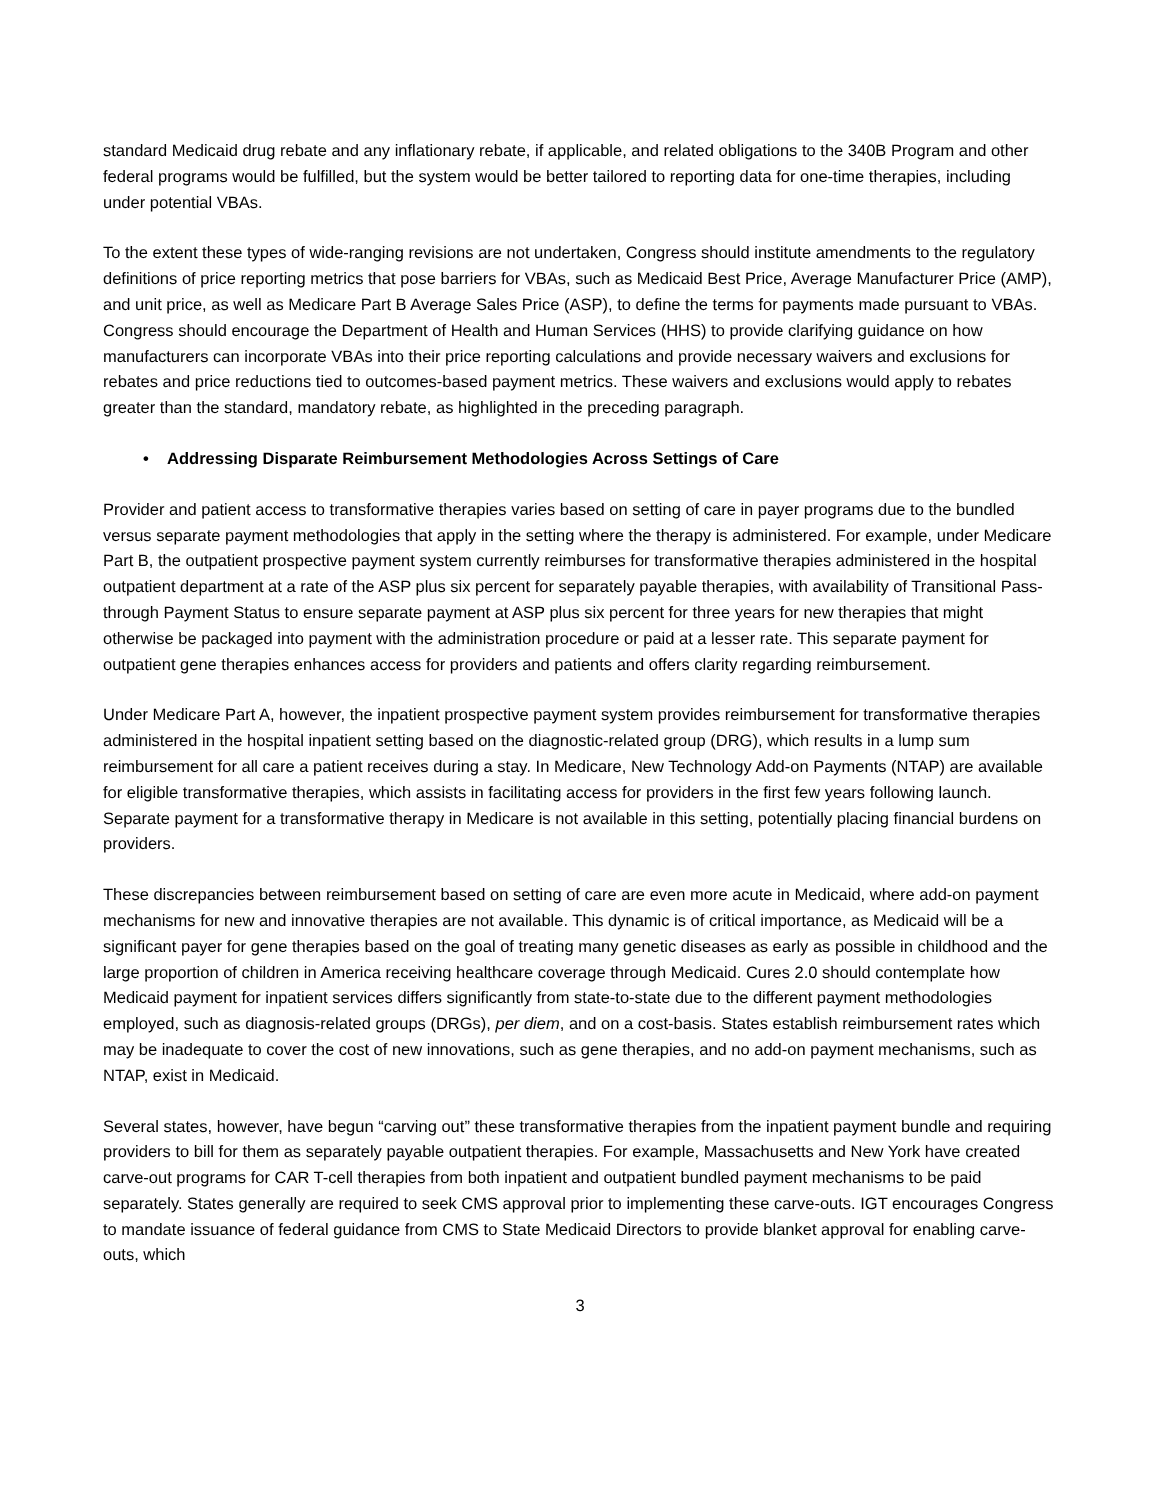standard Medicaid drug rebate and any inflationary rebate, if applicable, and related obligations to the 340B Program and other federal programs would be fulfilled, but the system would be better tailored to reporting data for one-time therapies, including under potential VBAs.
To the extent these types of wide-ranging revisions are not undertaken, Congress should institute amendments to the regulatory definitions of price reporting metrics that pose barriers for VBAs, such as Medicaid Best Price, Average Manufacturer Price (AMP), and unit price, as well as Medicare Part B Average Sales Price (ASP), to define the terms for payments made pursuant to VBAs. Congress should encourage the Department of Health and Human Services (HHS) to provide clarifying guidance on how manufacturers can incorporate VBAs into their price reporting calculations and provide necessary waivers and exclusions for rebates and price reductions tied to outcomes-based payment metrics. These waivers and exclusions would apply to rebates greater than the standard, mandatory rebate, as highlighted in the preceding paragraph.
• Addressing Disparate Reimbursement Methodologies Across Settings of Care
Provider and patient access to transformative therapies varies based on setting of care in payer programs due to the bundled versus separate payment methodologies that apply in the setting where the therapy is administered. For example, under Medicare Part B, the outpatient prospective payment system currently reimburses for transformative therapies administered in the hospital outpatient department at a rate of the ASP plus six percent for separately payable therapies, with availability of Transitional Pass-through Payment Status to ensure separate payment at ASP plus six percent for three years for new therapies that might otherwise be packaged into payment with the administration procedure or paid at a lesser rate. This separate payment for outpatient gene therapies enhances access for providers and patients and offers clarity regarding reimbursement.
Under Medicare Part A, however, the inpatient prospective payment system provides reimbursement for transformative therapies administered in the hospital inpatient setting based on the diagnostic-related group (DRG), which results in a lump sum reimbursement for all care a patient receives during a stay. In Medicare, New Technology Add-on Payments (NTAP) are available for eligible transformative therapies, which assists in facilitating access for providers in the first few years following launch. Separate payment for a transformative therapy in Medicare is not available in this setting, potentially placing financial burdens on providers.
These discrepancies between reimbursement based on setting of care are even more acute in Medicaid, where add-on payment mechanisms for new and innovative therapies are not available. This dynamic is of critical importance, as Medicaid will be a significant payer for gene therapies based on the goal of treating many genetic diseases as early as possible in childhood and the large proportion of children in America receiving healthcare coverage through Medicaid. Cures 2.0 should contemplate how Medicaid payment for inpatient services differs significantly from state-to-state due to the different payment methodologies employed, such as diagnosis-related groups (DRGs), per diem, and on a cost-basis. States establish reimbursement rates which may be inadequate to cover the cost of new innovations, such as gene therapies, and no add-on payment mechanisms, such as NTAP, exist in Medicaid.
Several states, however, have begun “carving out” these transformative therapies from the inpatient payment bundle and requiring providers to bill for them as separately payable outpatient therapies. For example, Massachusetts and New York have created carve-out programs for CAR T-cell therapies from both inpatient and outpatient bundled payment mechanisms to be paid separately. States generally are required to seek CMS approval prior to implementing these carve-outs. IGT encourages Congress to mandate issuance of federal guidance from CMS to State Medicaid Directors to provide blanket approval for enabling carve-outs, which
3